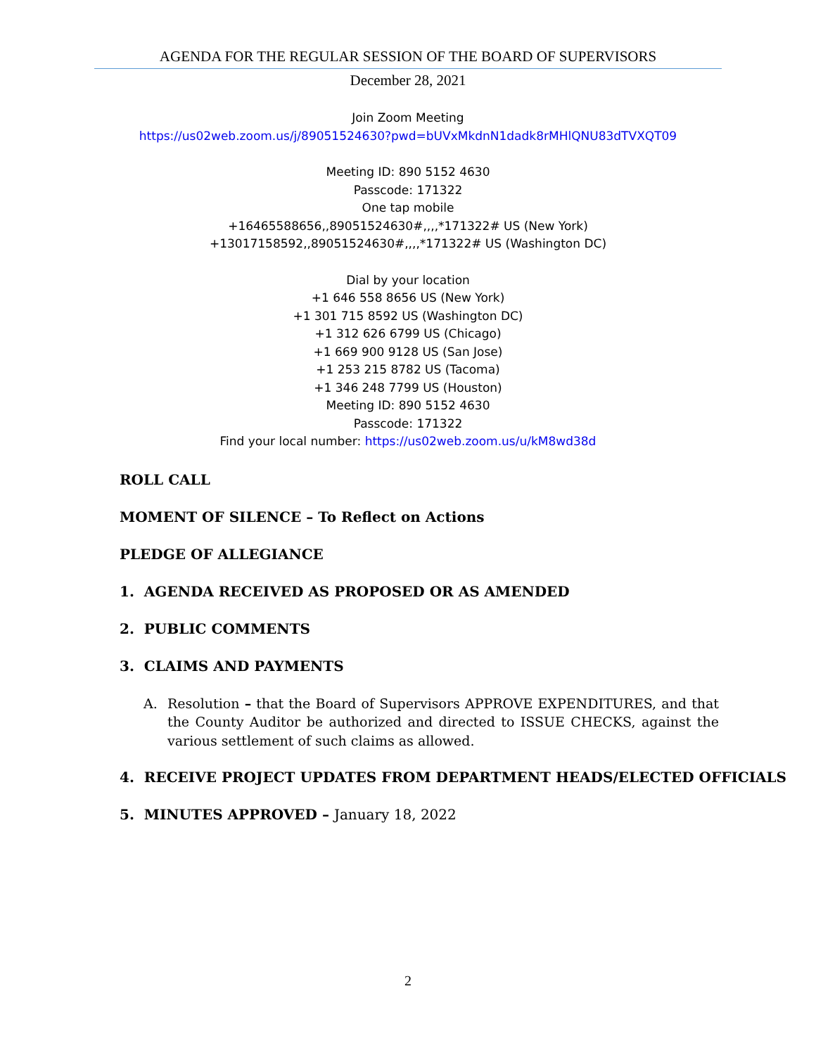AGENDA FOR THE REGULAR SESSION OF THE BOARD OF SUPERVISORS
December 28, 2021
Join Zoom Meeting
https://us02web.zoom.us/j/89051524630?pwd=bUVxMkdnN1dadk8rMHlQNU83dTVXQT09
Meeting ID: 890 5152 4630
Passcode: 171322
One tap mobile
+16465588656,,89051524630#,,,,*171322# US (New York)
+13017158592,,89051524630#,,,,*171322# US (Washington DC)
Dial by your location
+1 646 558 8656 US (New York)
+1 301 715 8592 US (Washington DC)
+1 312 626 6799 US (Chicago)
+1 669 900 9128 US (San Jose)
+1 253 215 8782 US (Tacoma)
+1 346 248 7799 US (Houston)
Meeting ID: 890 5152 4630
Passcode: 171322
Find your local number: https://us02web.zoom.us/u/kM8wd38d
ROLL CALL
MOMENT OF SILENCE – To Reflect on Actions
PLEDGE OF ALLEGIANCE
1. AGENDA RECEIVED AS PROPOSED OR AS AMENDED
2. PUBLIC COMMENTS
3. CLAIMS AND PAYMENTS
A. Resolution – that the Board of Supervisors APPROVE EXPENDITURES, and that the County Auditor be authorized and directed to ISSUE CHECKS, against the various settlement of such claims as allowed.
4. RECEIVE PROJECT UPDATES FROM DEPARTMENT HEADS/ELECTED OFFICIALS
5. MINUTES APPROVED – January 18, 2022
2